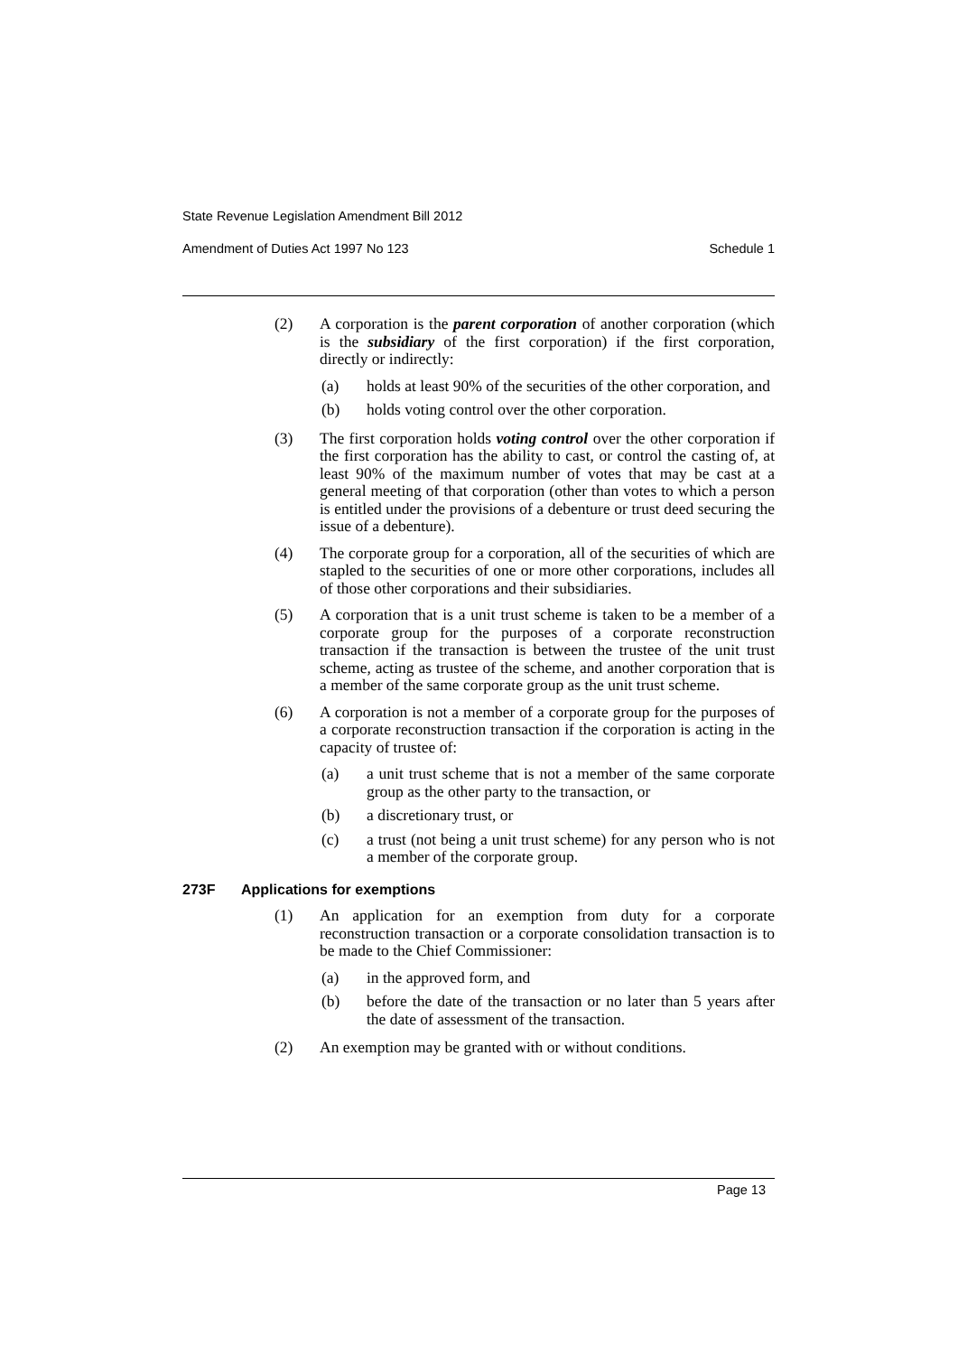State Revenue Legislation Amendment Bill 2012
Amendment of Duties Act 1997 No 123 Schedule 1
(2) A corporation is the parent corporation of another corporation (which is the subsidiary of the first corporation) if the first corporation, directly or indirectly:
(a) holds at least 90% of the securities of the other corporation, and
(b) holds voting control over the other corporation.
(3) The first corporation holds voting control over the other corporation if the first corporation has the ability to cast, or control the casting of, at least 90% of the maximum number of votes that may be cast at a general meeting of that corporation (other than votes to which a person is entitled under the provisions of a debenture or trust deed securing the issue of a debenture).
(4) The corporate group for a corporation, all of the securities of which are stapled to the securities of one or more other corporations, includes all of those other corporations and their subsidiaries.
(5) A corporation that is a unit trust scheme is taken to be a member of a corporate group for the purposes of a corporate reconstruction transaction if the transaction is between the trustee of the unit trust scheme, acting as trustee of the scheme, and another corporation that is a member of the same corporate group as the unit trust scheme.
(6) A corporation is not a member of a corporate group for the purposes of a corporate reconstruction transaction if the corporation is acting in the capacity of trustee of:
(a) a unit trust scheme that is not a member of the same corporate group as the other party to the transaction, or
(b) a discretionary trust, or
(c) a trust (not being a unit trust scheme) for any person who is not a member of the corporate group.
273F Applications for exemptions
(1) An application for an exemption from duty for a corporate reconstruction transaction or a corporate consolidation transaction is to be made to the Chief Commissioner:
(a) in the approved form, and
(b) before the date of the transaction or no later than 5 years after the date of assessment of the transaction.
(2) An exemption may be granted with or without conditions.
Page 13